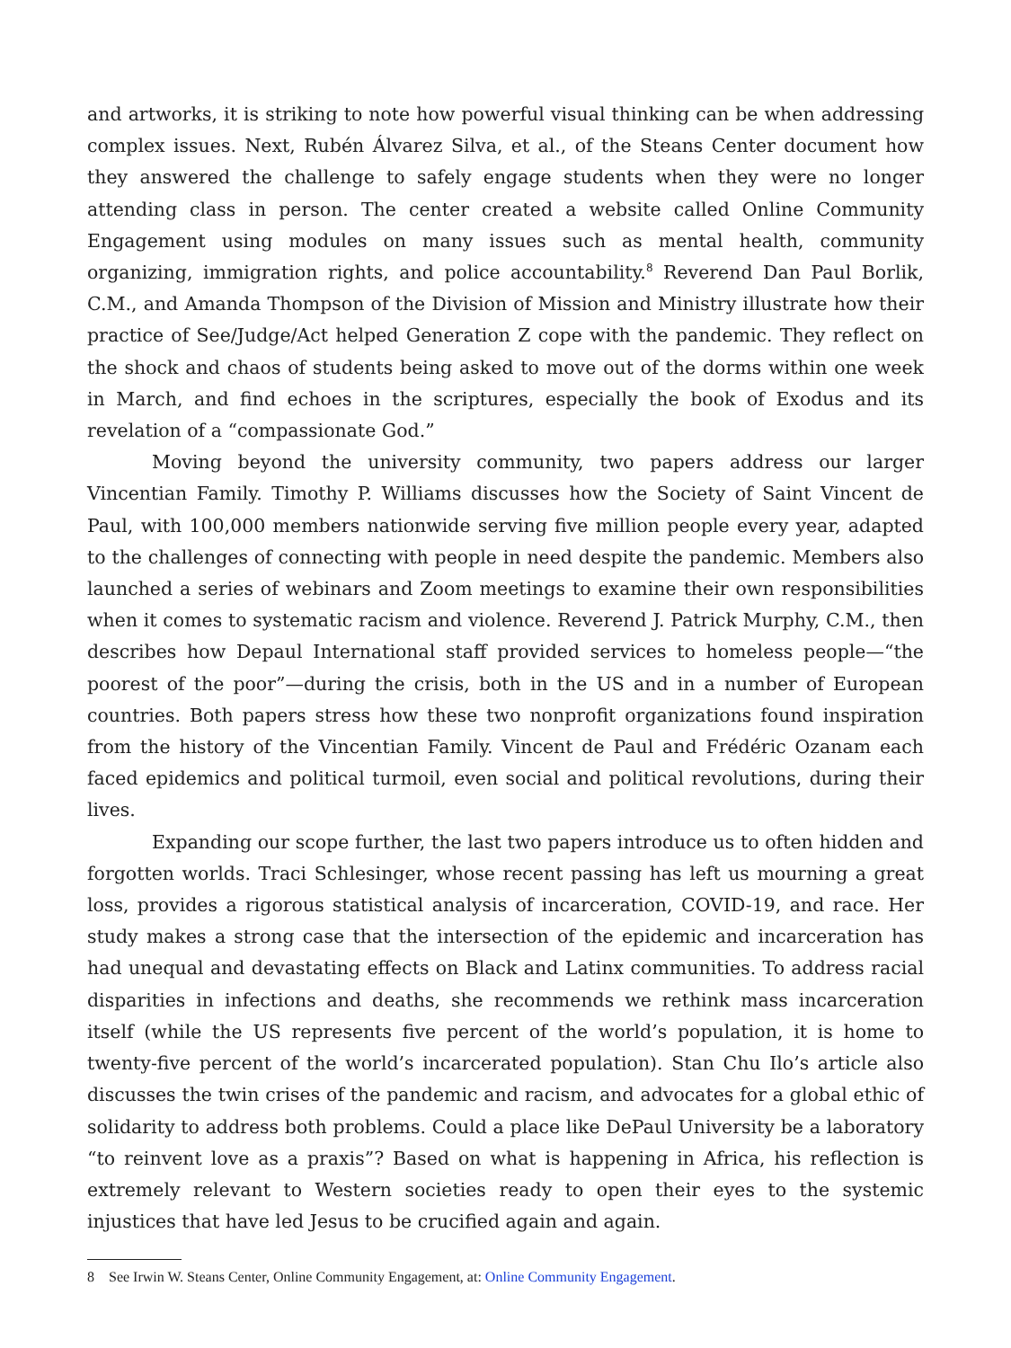and artworks, it is striking to note how powerful visual thinking can be when addressing complex issues. Next, Rubén Álvarez Silva, et al., of the Steans Center document how they answered the challenge to safely engage students when they were no longer attending class in person. The center created a website called Online Community Engagement using modules on many issues such as mental health, community organizing, immigration rights, and police accountability.<sup>8</sup> Reverend Dan Paul Borlik, C.M., and Amanda Thompson of the Division of Mission and Ministry illustrate how their practice of See/Judge/Act helped Generation Z cope with the pandemic. They reflect on the shock and chaos of students being asked to move out of the dorms within one week in March, and find echoes in the scriptures, especially the book of Exodus and its revelation of a “compassionate God.”
Moving beyond the university community, two papers address our larger Vincentian Family. Timothy P. Williams discusses how the Society of Saint Vincent de Paul, with 100,000 members nationwide serving five million people every year, adapted to the challenges of connecting with people in need despite the pandemic. Members also launched a series of webinars and Zoom meetings to examine their own responsibilities when it comes to systematic racism and violence. Reverend J. Patrick Murphy, C.M., then describes how Depaul International staff provided services to homeless people—“the poorest of the poor”—during the crisis, both in the US and in a number of European countries. Both papers stress how these two nonprofit organizations found inspiration from the history of the Vincentian Family. Vincent de Paul and Frédéric Ozanam each faced epidemics and political turmoil, even social and political revolutions, during their lives.
Expanding our scope further, the last two papers introduce us to often hidden and forgotten worlds. Traci Schlesinger, whose recent passing has left us mourning a great loss, provides a rigorous statistical analysis of incarceration, COVID-19, and race. Her study makes a strong case that the intersection of the epidemic and incarceration has had unequal and devastating effects on Black and Latinx communities. To address racial disparities in infections and deaths, she recommends we rethink mass incarceration itself (while the US represents five percent of the world’s population, it is home to twenty-five percent of the world’s incarcerated population). Stan Chu Ilo’s article also discusses the twin crises of the pandemic and racism, and advocates for a global ethic of solidarity to address both problems. Could a place like DePaul University be a laboratory “to reinvent love as a praxis”? Based on what is happening in Africa, his reflection is extremely relevant to Western societies ready to open their eyes to the systemic injustices that have led Jesus to be crucified again and again.
8 See Irwin W. Steans Center, Online Community Engagement, at: Online Community Engagement.